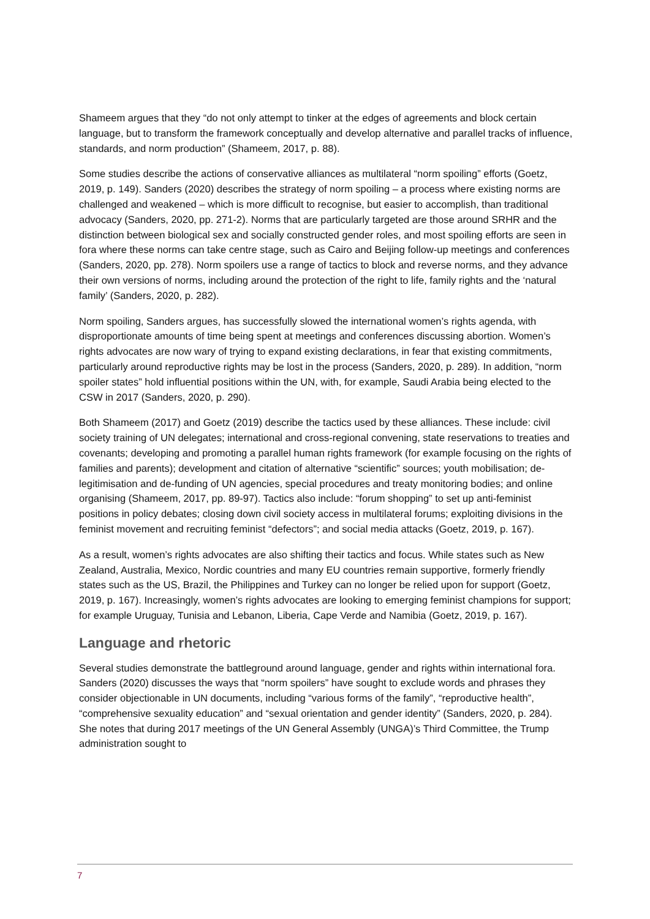Shameem argues that they “do not only attempt to tinker at the edges of agreements and block certain language, but to transform the framework conceptually and develop alternative and parallel tracks of influence, standards, and norm production” (Shameem, 2017, p. 88).
Some studies describe the actions of conservative alliances as multilateral “norm spoiling” efforts (Goetz, 2019, p. 149). Sanders (2020) describes the strategy of norm spoiling – a process where existing norms are challenged and weakened – which is more difficult to recognise, but easier to accomplish, than traditional advocacy (Sanders, 2020, pp. 271-2). Norms that are particularly targeted are those around SRHR and the distinction between biological sex and socially constructed gender roles, and most spoiling efforts are seen in fora where these norms can take centre stage, such as Cairo and Beijing follow-up meetings and conferences (Sanders, 2020, pp. 278). Norm spoilers use a range of tactics to block and reverse norms, and they advance their own versions of norms, including around the protection of the right to life, family rights and the ‘natural family’ (Sanders, 2020, p. 282).
Norm spoiling, Sanders argues, has successfully slowed the international women’s rights agenda, with disproportionate amounts of time being spent at meetings and conferences discussing abortion. Women’s rights advocates are now wary of trying to expand existing declarations, in fear that existing commitments, particularly around reproductive rights may be lost in the process (Sanders, 2020, p. 289). In addition, “norm spoiler states” hold influential positions within the UN, with, for example, Saudi Arabia being elected to the CSW in 2017 (Sanders, 2020, p. 290).
Both Shameem (2017) and Goetz (2019) describe the tactics used by these alliances. These include: civil society training of UN delegates; international and cross-regional convening, state reservations to treaties and covenants; developing and promoting a parallel human rights framework (for example focusing on the rights of families and parents); development and citation of alternative “scientific” sources; youth mobilisation; de-legitimisation and de-funding of UN agencies, special procedures and treaty monitoring bodies; and online organising (Shameem, 2017, pp. 89-97). Tactics also include: “forum shopping” to set up anti-feminist positions in policy debates; closing down civil society access in multilateral forums; exploiting divisions in the feminist movement and recruiting feminist “defectors”; and social media attacks (Goetz, 2019, p. 167).
As a result, women’s rights advocates are also shifting their tactics and focus. While states such as New Zealand, Australia, Mexico, Nordic countries and many EU countries remain supportive, formerly friendly states such as the US, Brazil, the Philippines and Turkey can no longer be relied upon for support (Goetz, 2019, p. 167). Increasingly, women’s rights advocates are looking to emerging feminist champions for support; for example Uruguay, Tunisia and Lebanon, Liberia, Cape Verde and Namibia (Goetz, 2019, p. 167).
Language and rhetoric
Several studies demonstrate the battleground around language, gender and rights within international fora. Sanders (2020) discusses the ways that “norm spoilers” have sought to exclude words and phrases they consider objectionable in UN documents, including “various forms of the family”, “reproductive health”, “comprehensive sexuality education” and “sexual orientation and gender identity” (Sanders, 2020, p. 284). She notes that during 2017 meetings of the UN General Assembly (UNGA)’s Third Committee, the Trump administration sought to
7